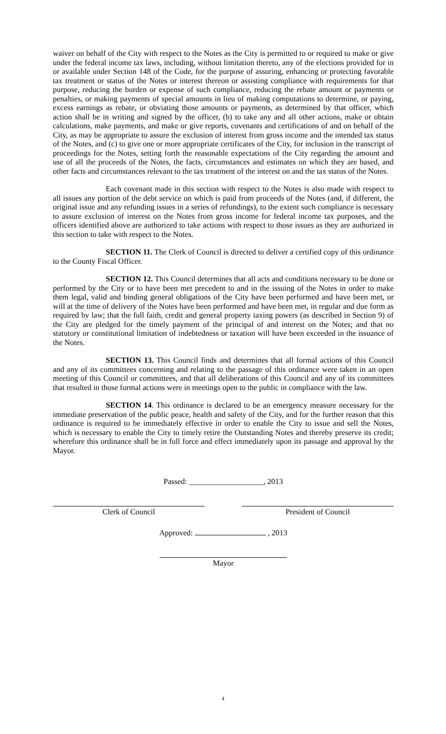waiver on behalf of the City with respect to the Notes as the City is permitted to or required to make or give under the federal income tax laws, including, without limitation thereto, any of the elections provided for in or available under Section 148 of the Code, for the purpose of assuring, enhancing or protecting favorable tax treatment or status of the Notes or interest thereon or assisting compliance with requirements for that purpose, reducing the burden or expense of such compliance, reducing the rebate amount or payments or penalties, or making payments of special amounts in lieu of making computations to determine, or paying, excess earnings as rebate, or obviating those amounts or payments, as determined by that officer, which action shall be in writing and signed by the officer, (b) to take any and all other actions, make or obtain calculations, make payments, and make or give reports, covenants and certifications of and on behalf of the City, as may be appropriate to assure the exclusion of interest from gross income and the intended tax status of the Notes, and (c) to give one or more appropriate certificates of the City, for inclusion in the transcript of proceedings for the Notes, setting forth the reasonable expectations of the City regarding the amount and use of all the proceeds of the Notes, the facts, circumstances and estimates on which they are based, and other facts and circumstances relevant to the tax treatment of the interest on and the tax status of the Notes.
Each covenant made in this section with respect to the Notes is also made with respect to all issues any portion of the debt service on which is paid from proceeds of the Notes (and, if different, the original issue and any refunding issues in a series of refundings), to the extent such compliance is necessary to assure exclusion of interest on the Notes from gross income for federal income tax purposes, and the officers identified above are authorized to take actions with respect to those issues as they are authorized in this section to take with respect to the Notes.
SECTION 11. The Clerk of Council is directed to deliver a certified copy of this ordinance to the County Fiscal Officer.
SECTION 12. This Council determines that all acts and conditions necessary to be done or performed by the City or to have been met precedent to and in the issuing of the Notes in order to make them legal, valid and binding general obligations of the City have been performed and have been met, or will at the time of delivery of the Notes have been performed and have been met, in regular and due form as required by law; that the full faith, credit and general property taxing powers (as described in Section 9) of the City are pledged for the timely payment of the principal of and interest on the Notes; and that no statutory or constitutional limitation of indebtedness or taxation will have been exceeded in the issuance of the Notes.
SECTION 13. This Council finds and determines that all formal actions of this Council and any of its committees concerning and relating to the passage of this ordinance were taken in an open meeting of this Council or committees, and that all deliberations of this Council and any of its committees that resulted in those formal actions were in meetings open to the public in compliance with the law.
SECTION 14. This ordinance is declared to be an emergency measure necessary for the immediate preservation of the public peace, health and safety of the City, and for the further reason that this ordinance is required to be immediately effective in order to enable the City to issue and sell the Notes, which is necessary to enable the City to timely retire the Outstanding Notes and thereby preserve its credit; wherefore this ordinance shall be in full force and effect immediately upon its passage and approval by the Mayor.
Passed: ___________________, 2013
Clerk of Council President of Council
Approved: , 2013
Mayor
4